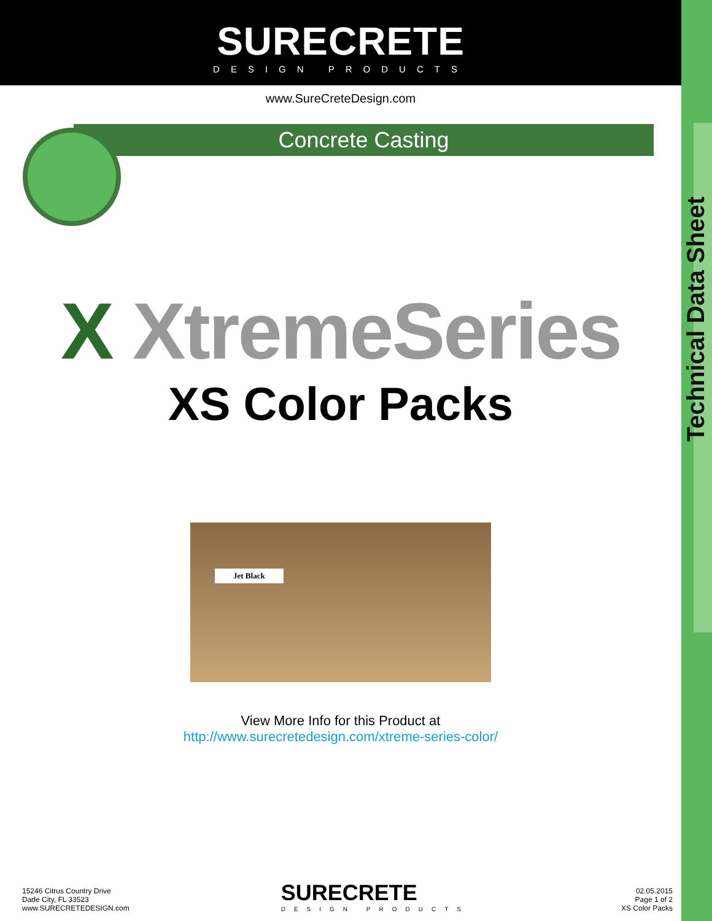SURECRETE
DESIGN PRODUCTS
www.SureCreteDesign.com
Concrete Casting
X XtremeSeries
XS Color Packs
Jet Black
View More Info for this Product at
http://www.surecretedesign.com/xtreme-series-color/
Technical Data Sheet
15246 Citrus Country Drive
Dade City, FL 33523
www.SURECRETEDESIGN.com
SURECRETE
DESIGN PRODUCTS
02.05.2015
Page 1 of 2
XS Color Packs